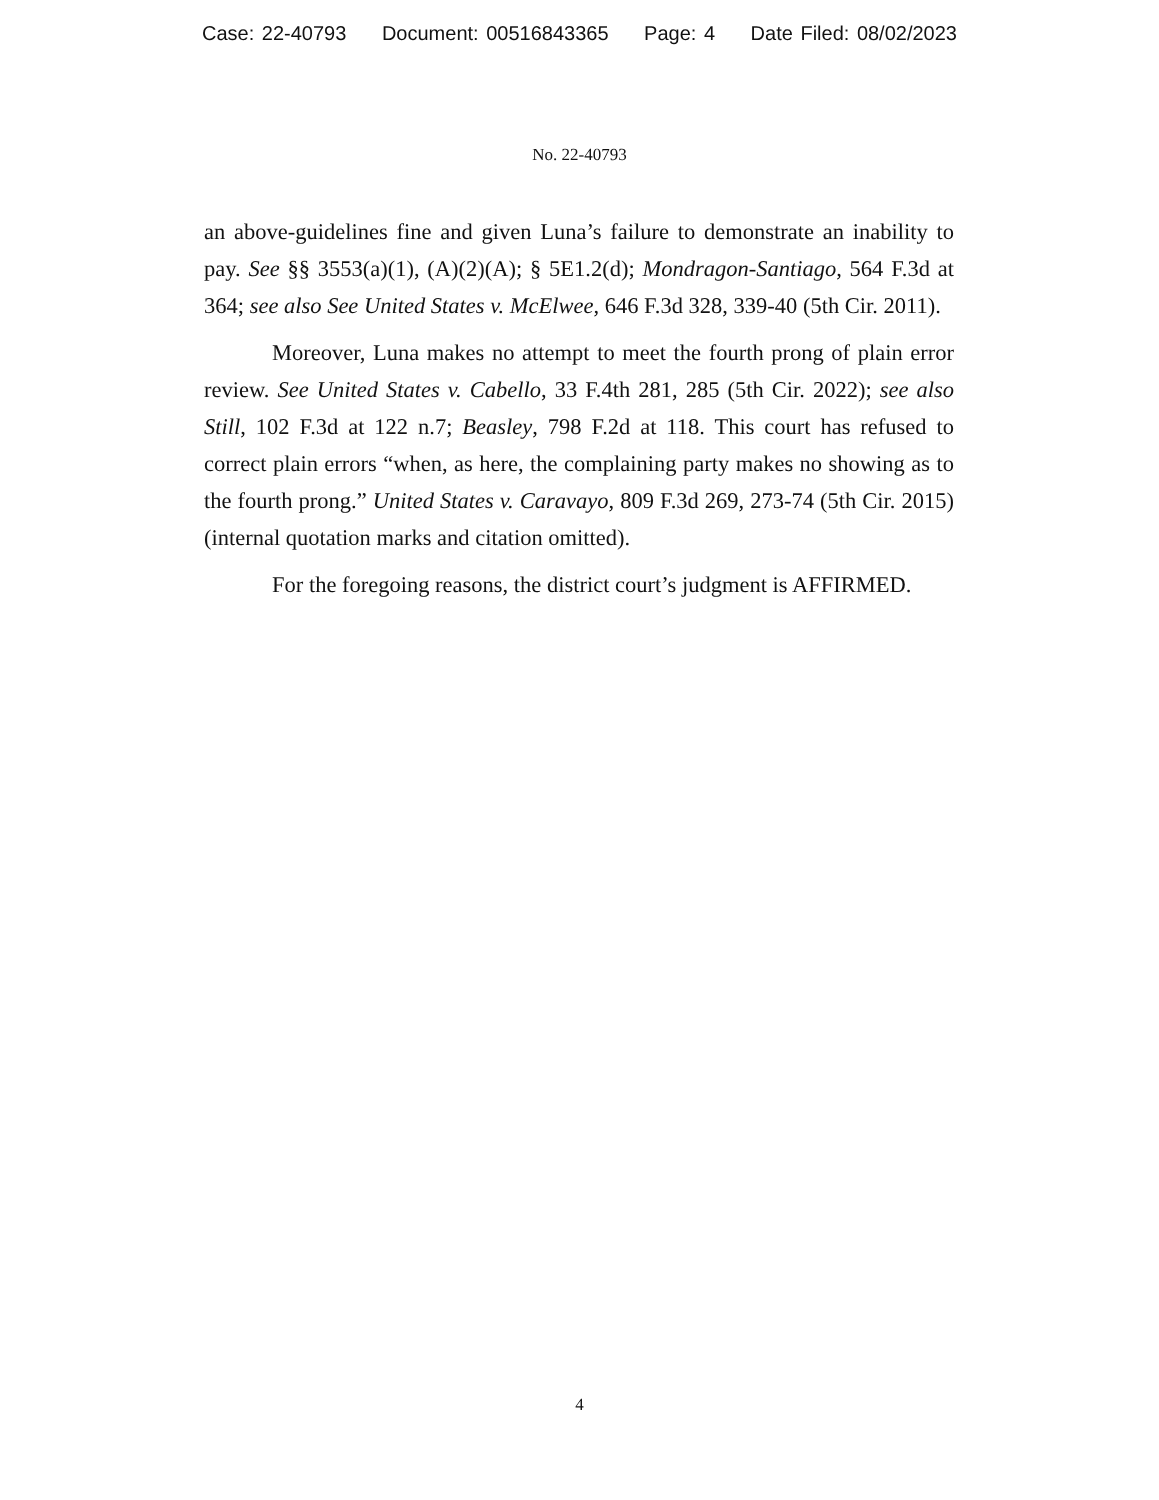Case: 22-40793 Document: 00516843365 Page: 4 Date Filed: 08/02/2023
No. 22-40793
an above-guidelines fine and given Luna’s failure to demonstrate an inability to pay. See §§ 3553(a)(1), (A)(2)(A); § 5E1.2(d); Mondragon-Santiago, 564 F.3d at 364; see also See United States v. McElwee, 646 F.3d 328, 339-40 (5th Cir. 2011).
Moreover, Luna makes no attempt to meet the fourth prong of plain error review. See United States v. Cabello, 33 F.4th 281, 285 (5th Cir. 2022); see also Still, 102 F.3d at 122 n.7; Beasley, 798 F.2d at 118. This court has refused to correct plain errors “when, as here, the complaining party makes no showing as to the fourth prong.” United States v. Caravayo, 809 F.3d 269, 273-74 (5th Cir. 2015) (internal quotation marks and citation omitted).
For the foregoing reasons, the district court’s judgment is AFFIRMED.
4